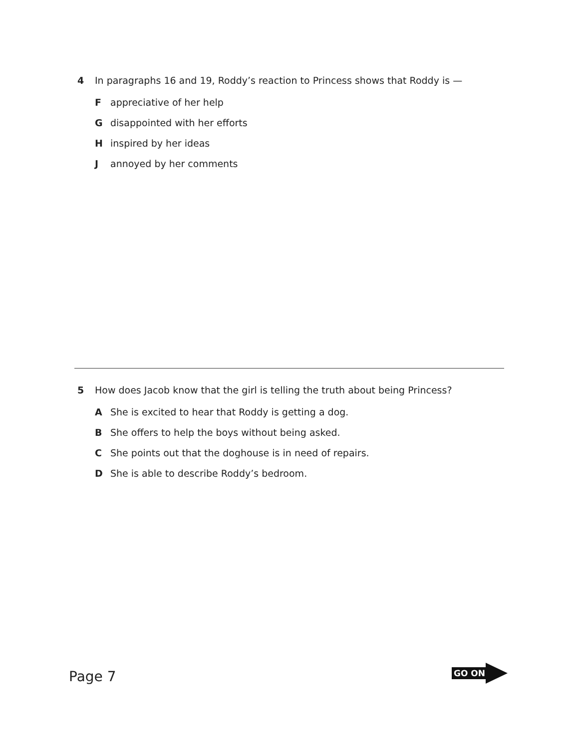4 In paragraphs 16 and 19, Roddy’s reaction to Princess shows that Roddy is —
F appreciative of her help
G disappointed with her efforts
H inspired by her ideas
J annoyed by her comments
5 How does Jacob know that the girl is telling the truth about being Princess?
A She is excited to hear that Roddy is getting a dog.
B She offers to help the boys without being asked.
C She points out that the doghouse is in need of repairs.
D She is able to describe Roddy’s bedroom.
Page 7 GO ON